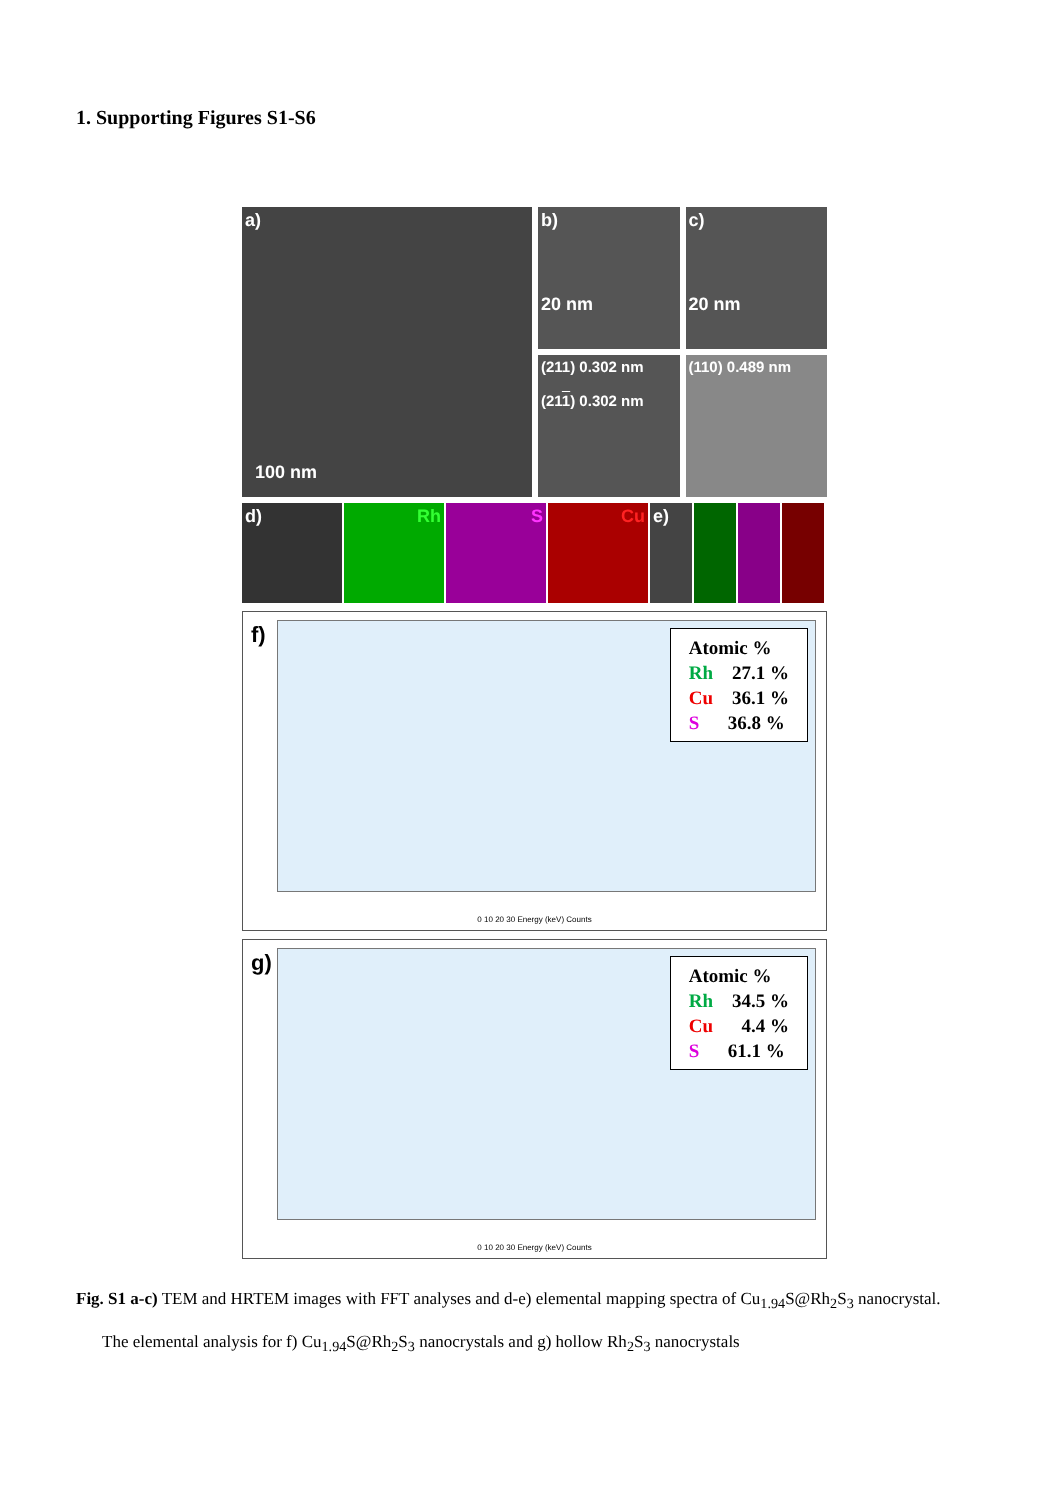1. Supporting Figures S1-S6
a)
100 nm
b)
20 nm
c)
20 nm
(211) 0.302 nm
(211) 0.302 nm
(110) 0.489 nm
d) Rh S Cu e)
f)
Atomic %
Rh 27.1 %
Cu 36.1 %
S 36.8 %
0 10 20 30 Energy (keV) Counts
g)
Atomic %
Rh 34.5 %
Cu 4.4 %
S 61.1 %
0 10 20 30 Energy (keV) Counts
Fig. S1 a-c) TEM and HRTEM images with FFT analyses and d-e) elemental mapping spectra of Cu<sub>1.94</sub>S@Rh<sub>2</sub>S<sub>3</sub> nanocrystal.
The elemental analysis for f) Cu<sub>1.94</sub>S@Rh<sub>2</sub>S<sub>3</sub> nanocrystals and g) hollow Rh<sub>2</sub>S<sub>3</sub> nanocrystals